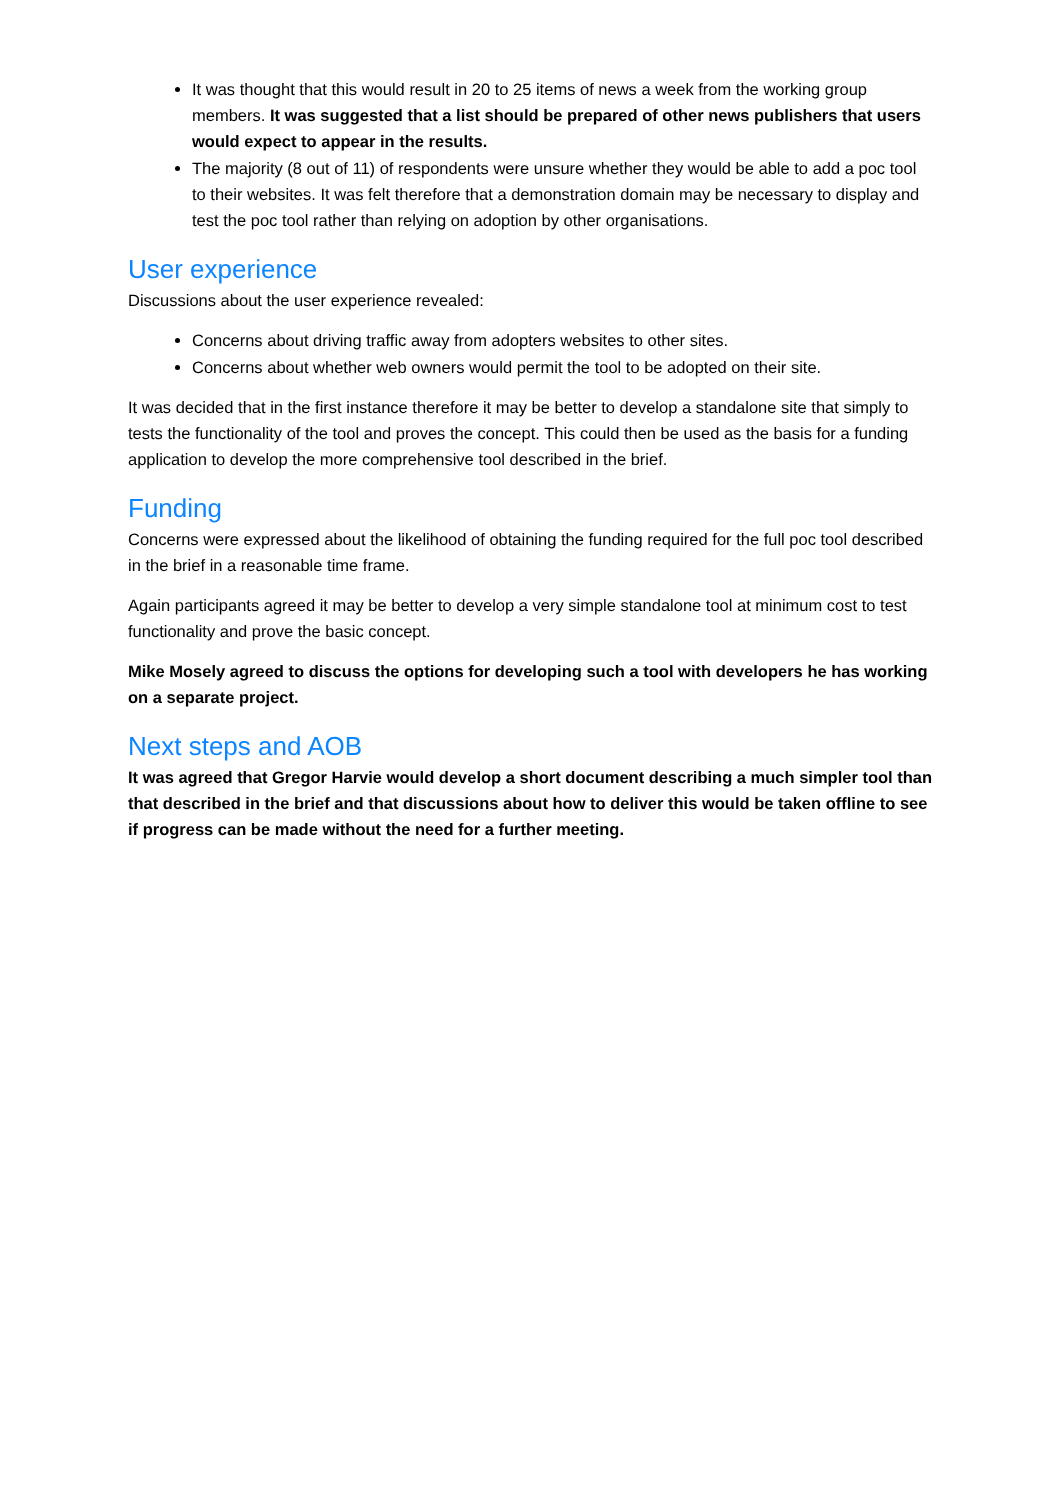It was thought that this would result in 20 to 25 items of news a week from the working group members. It was suggested that a list should be prepared of other news publishers that users would expect to appear in the results.
The majority (8 out of 11) of respondents were unsure whether they would be able to add a poc tool to their websites. It was felt therefore that a demonstration domain may be necessary to display and test the poc tool rather than relying on adoption by other organisations.
User experience
Discussions about the user experience revealed:
Concerns about driving traffic away from adopters websites to other sites.
Concerns about whether web owners would permit the tool to be adopted on their site.
It was decided that in the first instance therefore it may be better to develop a standalone site that simply to tests the functionality of the tool and proves the concept. This could then be used as the basis for a funding application to develop the more comprehensive tool described in the brief.
Funding
Concerns were expressed about the likelihood of obtaining the funding required for the full poc tool described in the brief in a reasonable time frame.
Again participants agreed it may be better to develop a very simple standalone tool at minimum cost to test functionality and prove the basic concept.
Mike Mosely agreed to discuss the options for developing such a tool with developers he has working on a separate project.
Next steps and AOB
It was agreed that Gregor Harvie would develop a short document describing a much simpler tool than that described in the brief and that discussions about how to deliver this would be taken offline to see if progress can be made without the need for a further meeting.